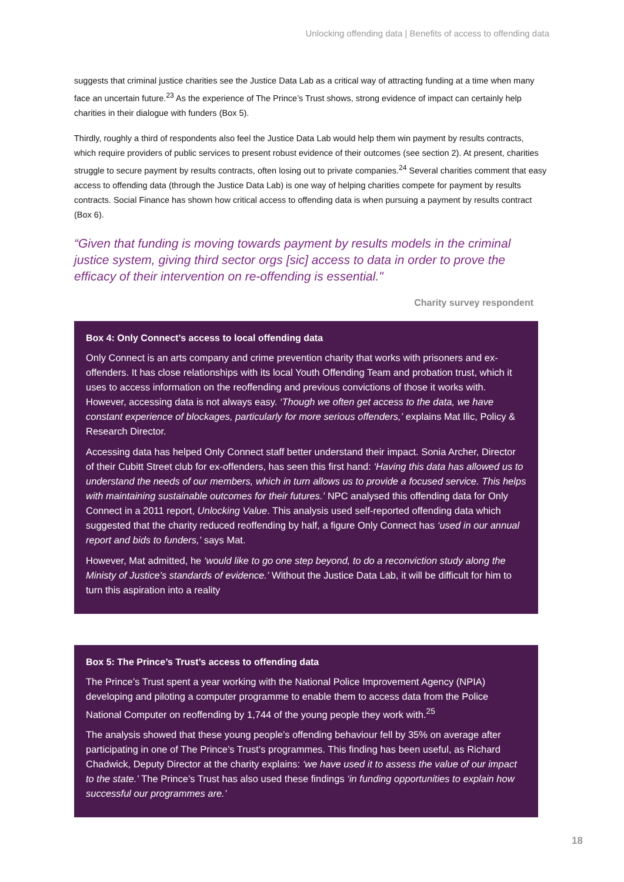Unlocking offending data | Benefits of access to offending data
suggests that criminal justice charities see the Justice Data Lab as a critical way of attracting funding at a time when many face an uncertain future.<sup>23</sup> As the experience of The Prince’s Trust shows, strong evidence of impact can certainly help charities in their dialogue with funders (Box 5).
Thirdly, roughly a third of respondents also feel the Justice Data Lab would help them win payment by results contracts, which require providers of public services to present robust evidence of their outcomes (see section 2). At present, charities struggle to secure payment by results contracts, often losing out to private companies.<sup>24</sup> Several charities comment that easy access to offending data (through the Justice Data Lab) is one way of helping charities compete for payment by results contracts. Social Finance has shown how critical access to offending data is when pursuing a payment by results contract (Box 6).
“Given that funding is moving towards payment by results models in the criminal justice system, giving third sector orgs [sic] access to data in order to prove the efficacy of their intervention on re-offending is essential."
Charity survey respondent
Box 4: Only Connect’s access to local offending data
Only Connect is an arts company and crime prevention charity that works with prisoners and ex-offenders. It has close relationships with its local Youth Offending Team and probation trust, which it uses to access information on the reoffending and previous convictions of those it works with. However, accessing data is not always easy. ‘Though we often get access to the data, we have constant experience of blockages, particularly for more serious offenders,’ explains Mat Ilic, Policy & Research Director.
Accessing data has helped Only Connect staff better understand their impact. Sonia Archer, Director of their Cubitt Street club for ex-offenders, has seen this first hand: ‘Having this data has allowed us to understand the needs of our members, which in turn allows us to provide a focused service. This helps with maintaining sustainable outcomes for their futures.’ NPC analysed this offending data for Only Connect in a 2011 report, Unlocking Value. This analysis used self-reported offending data which suggested that the charity reduced reoffending by half, a figure Only Connect has ‘used in our annual report and bids to funders,’ says Mat.
However, Mat admitted, he ‘would like to go one step beyond, to do a reconviction study along the Ministy of Justice’s standards of evidence.’ Without the Justice Data Lab, it will be difficult for him to turn this aspiration into a reality
Box 5: The Prince’s Trust’s access to offending data
The Prince’s Trust spent a year working with the National Police Improvement Agency (NPIA) developing and piloting a computer programme to enable them to access data from the Police National Computer on reoffending by 1,744 of the young people they work with.<sup>25</sup>
The analysis showed that these young people’s offending behaviour fell by 35% on average after participating in one of The Prince’s Trust’s programmes. This finding has been useful, as Richard Chadwick, Deputy Director at the charity explains: ‘we have used it to assess the value of our impact to the state.’ The Prince’s Trust has also used these findings ‘in funding opportunities to explain how successful our programmes are.’
18